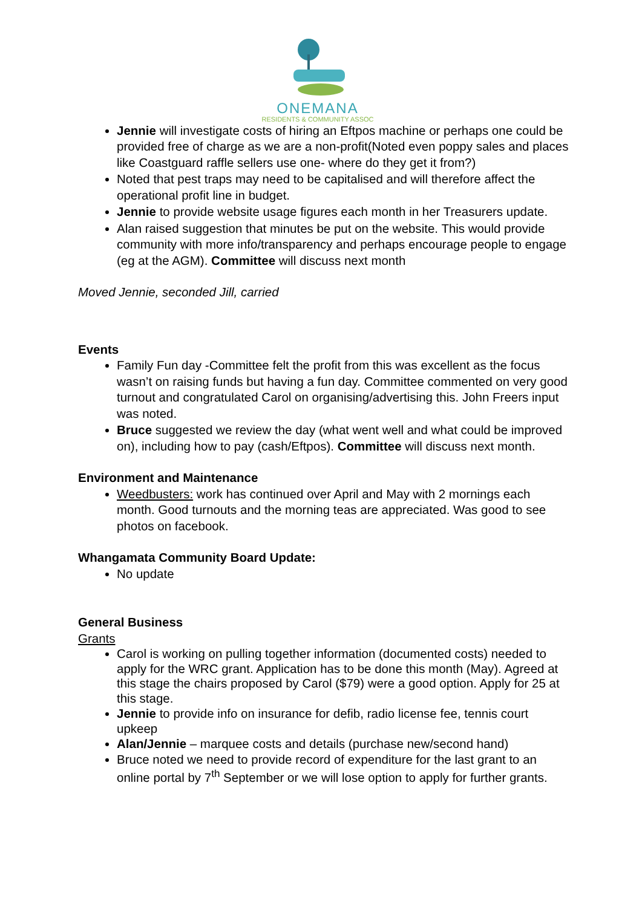ONEMANA
RESIDENTS & COMMUNITY ASSOC
Jennie will investigate costs of hiring an Eftpos machine or perhaps one could be provided free of charge as we are a non-profit(Noted even poppy sales and places like Coastguard raffle sellers use one- where do they get it from?)
Noted that pest traps may need to be capitalised and will therefore affect the operational profit line in budget.
Jennie to provide website usage figures each month in her Treasurers update.
Alan raised suggestion that minutes be put on the website. This would provide community with more info/transparency and perhaps encourage people to engage (eg at the AGM). Committee will discuss next month
Moved Jennie, seconded Jill, carried
Events
Family Fun day -Committee felt the profit from this was excellent as the focus wasn’t on raising funds but having a fun day. Committee commented on very good turnout and congratulated Carol on organising/advertising this. John Freers input was noted.
Bruce suggested we review the day (what went well and what could be improved on), including how to pay (cash/Eftpos). Committee will discuss next month.
Environment and Maintenance
Weedbusters: work has continued over April and May with 2 mornings each month. Good turnouts and the morning teas are appreciated. Was good to see photos on facebook.
Whangamata Community Board Update:
No update
General Business
Grants
Carol is working on pulling together information (documented costs) needed to apply for the WRC grant. Application has to be done this month (May). Agreed at this stage the chairs proposed by Carol ($79) were a good option. Apply for 25 at this stage.
Jennie to provide info on insurance for defib, radio license fee, tennis court upkeep
Alan/Jennie – marquee costs and details (purchase new/second hand)
Bruce noted we need to provide record of expenditure for the last grant to an online portal by 7<sup>th</sup> September or we will lose option to apply for further grants.